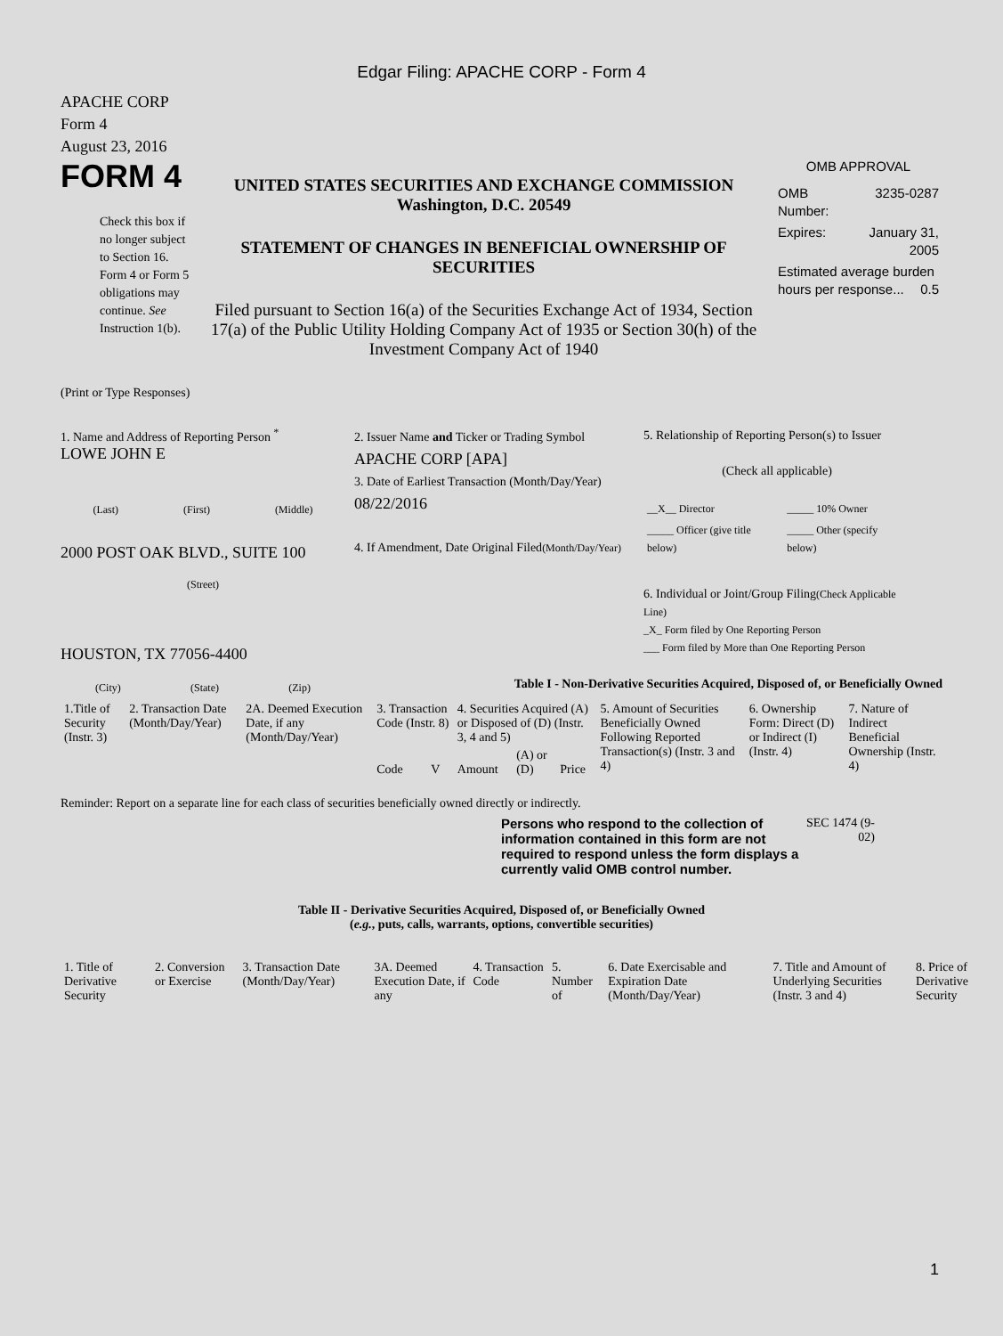Edgar Filing: APACHE CORP - Form 4
APACHE CORP
Form 4
August 23, 2016
FORM 4
Check this box if no longer subject to Section 16. Form 4 or Form 5 obligations may continue. See Instruction 1(b).
UNITED STATES SECURITIES AND EXCHANGE COMMISSION
Washington, D.C. 20549
STATEMENT OF CHANGES IN BENEFICIAL OWNERSHIP OF SECURITIES
Filed pursuant to Section 16(a) of the Securities Exchange Act of 1934, Section 17(a) of the Public Utility Holding Company Act of 1935 or Section 30(h) of the Investment Company Act of 1940
OMB APPROVAL
| OMB Number: | 3235-0287 |
| Expires: | January 31, 2005 |
| Estimated average burden hours per response... 0.5 | |
(Print or Type Responses)
1. Name and Address of Reporting Person <sup>*</sup>
LOWE JOHN E
(Last) (First) (Middle)
2000 POST OAK BLVD., SUITE 100
(Street)
HOUSTON, TX 77056-4400
(City) (State) (Zip)
2. Issuer Name and Ticker or Trading Symbol
APACHE CORP [APA]
3. Date of Earliest Transaction (Month/Day/Year)
08/22/2016
4. If Amendment, Date Original Filed(Month/Day/Year)
5. Relationship of Reporting Person(s) to Issuer
(Check all applicable)
| __X__ Director | _____ 10% Owner |
| _____ Officer (give title below) | _____ Other (specify below) |
6. Individual or Joint/Group Filing(Check Applicable Line)
_X_ Form filed by One Reporting Person
___ Form filed by More than One Reporting Person
Table I - Non-Derivative Securities Acquired, Disposed of, or Beneficially Owned
| 1.Title of Security (Instr. 3) | 2. Transaction Date (Month/Day/Year) | 2A. Deemed Execution Date, if any (Month/Day/Year) | 3. Transaction Code (Instr. 8) | | 4. Securities Acquired (A) or Disposed of (D) (Instr. 3, 4 and 5) | | | 5. Amount of Securities Beneficially Owned Following Reported Transaction(s) (Instr. 3 and 4) | 6. Ownership Form: Direct (D) or Indirect (I) (Instr. 4) | 7. Nature of Indirect Beneficial Ownership (Instr. 4) |
| | | | Code | V | Amount | (A) or (D) | Price | | | |
Reminder: Report on a separate line for each class of securities beneficially owned directly or indirectly.
Persons who respond to the collection of information contained in this form are not required to respond unless the form displays a currently valid OMB control number.
SEC 1474 (9-02)
Table II - Derivative Securities Acquired, Disposed of, or Beneficially Owned
(e.g., puts, calls, warrants, options, convertible securities)
| 1. Title of Derivative Security | 2. Conversion or Exercise | 3. Transaction Date (Month/Day/Year) | 3A. Deemed Execution Date, if any | 4. Transaction Code | 5. Number of | 6. Date Exercisable and Expiration Date (Month/Day/Year) | 7. Title and Amount of Underlying Securities (Instr. 3 and 4) | 8. Price of Derivative Security |
1